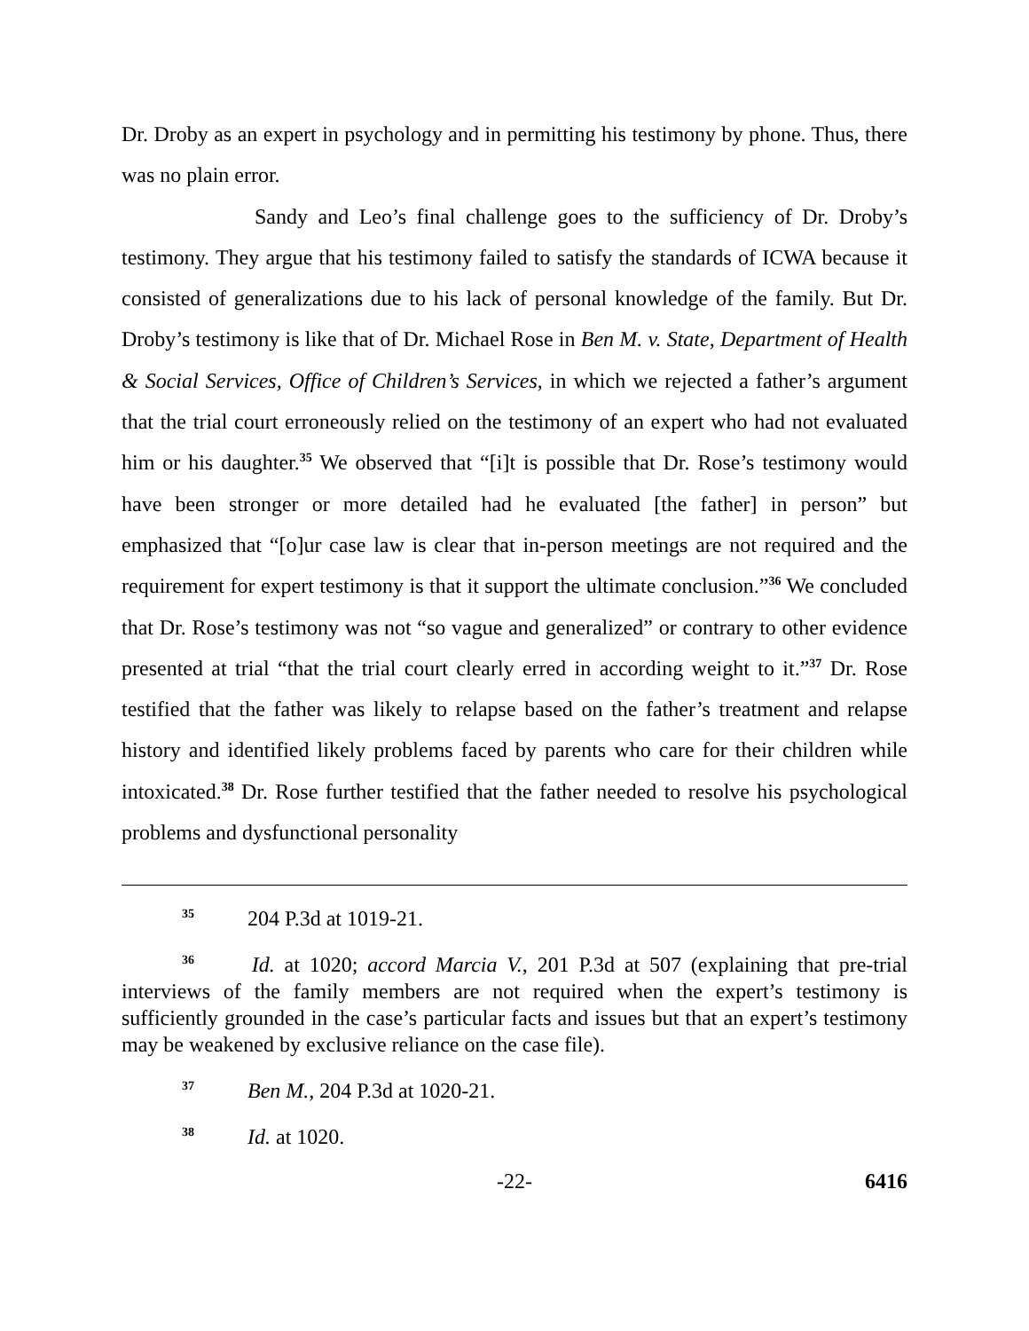Dr. Droby as an expert in psychology and in permitting his testimony by phone. Thus, there was no plain error.
Sandy and Leo’s final challenge goes to the sufficiency of Dr. Droby’s testimony. They argue that his testimony failed to satisfy the standards of ICWA because it consisted of generalizations due to his lack of personal knowledge of the family. But Dr. Droby’s testimony is like that of Dr. Michael Rose in Ben M. v. State, Department of Health & Social Services, Office of Children’s Services, in which we rejected a father’s argument that the trial court erroneously relied on the testimony of an expert who had not evaluated him or his daughter.<sup>35</sup> We observed that “[i]t is possible that Dr. Rose’s testimony would have been stronger or more detailed had he evaluated [the father] in person” but emphasized that “[o]ur case law is clear that in-person meetings are not required and the requirement for expert testimony is that it support the ultimate conclusion.”<sup>36</sup> We concluded that Dr. Rose’s testimony was not “so vague and generalized” or contrary to other evidence presented at trial “that the trial court clearly erred in according weight to it.”<sup>37</sup> Dr. Rose testified that the father was likely to relapse based on the father’s treatment and relapse history and identified likely problems faced by parents who care for their children while intoxicated.<sup>38</sup> Dr. Rose further testified that the father needed to resolve his psychological problems and dysfunctional personality
<sup>35</sup> 204 P.3d at 1019-21.
<sup>36</sup> Id. at 1020; accord Marcia V., 201 P.3d at 507 (explaining that pre-trial interviews of the family members are not required when the expert’s testimony is sufficiently grounded in the case’s particular facts and issues but that an expert’s testimony may be weakened by exclusive reliance on the case file).
<sup>37</sup> Ben M., 204 P.3d at 1020-21.
<sup>38</sup> Id. at 1020.
-22- 6416